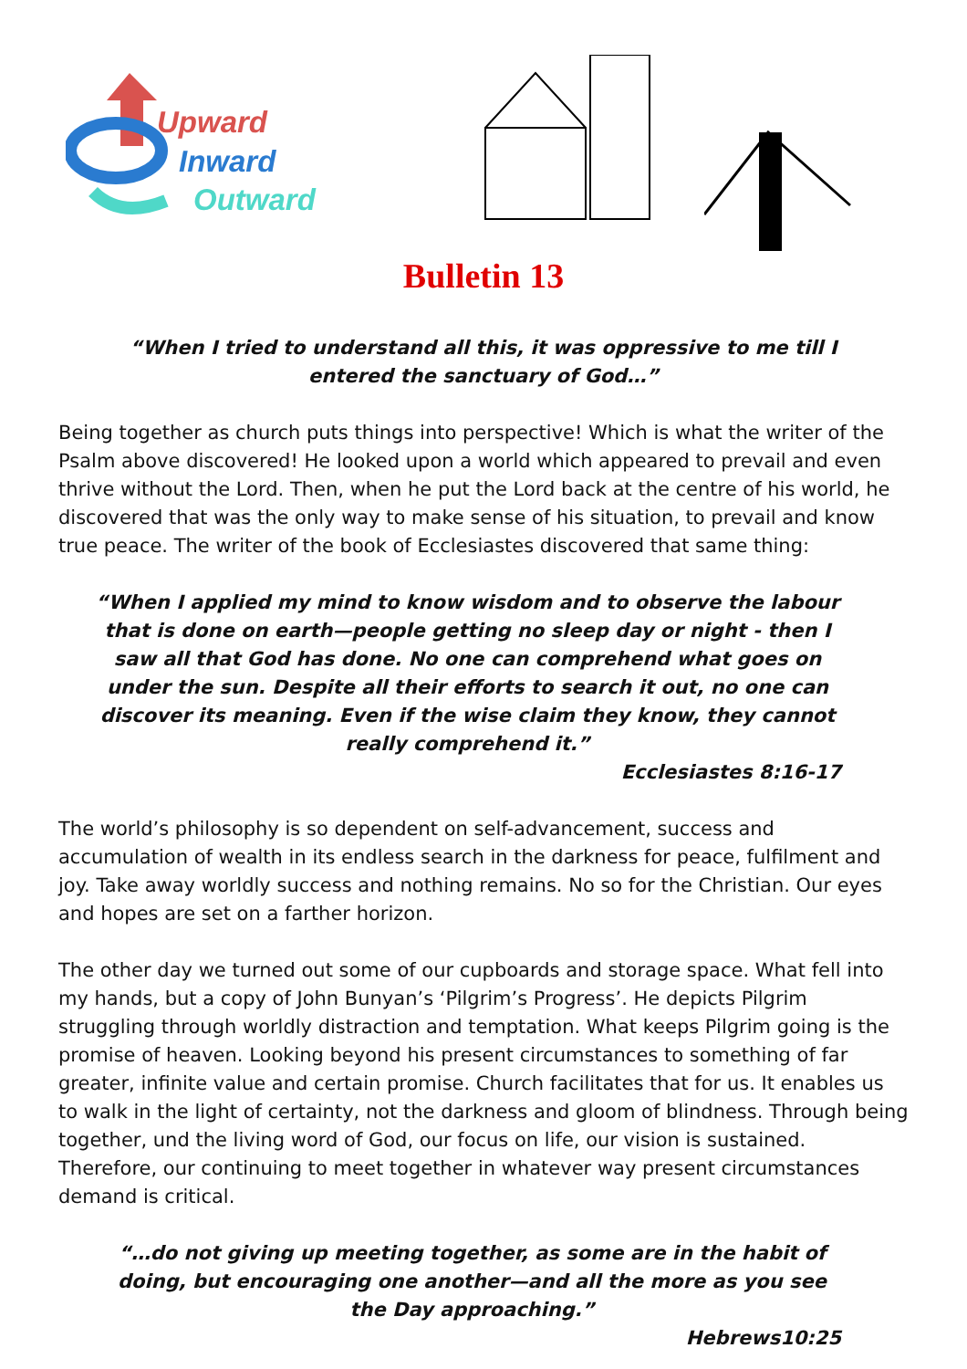Upward
Inward
Outward
Bulletin 13
“When I tried to understand all this, it was oppressive to me till I entered the sanctuary of God…”
Being together as church puts things into perspective! Which is what the writer of the Psalm above discovered! He looked upon a world which appeared to prevail and even thrive without the Lord. Then, when he put the Lord back at the centre of his world, he discovered that was the only way to make sense of his situation, to prevail and know true peace. The writer of the book of Ecclesiastes discovered that same thing:
“When I applied my mind to know wisdom and to observe the labour that is done on earth—people getting no sleep day or night - then I saw all that God has done. No one can comprehend what goes on under the sun. Despite all their efforts to search it out, no one can discover its meaning. Even if the wise claim they know, they cannot really comprehend it.”
Ecclesiastes 8:16-17
The world’s philosophy is so dependent on self-advancement, success and accumulation of wealth in its endless search in the darkness for peace, fulfilment and joy. Take away worldly success and nothing remains. No so for the Christian. Our eyes and hopes are set on a farther horizon.
The other day we turned out some of our cupboards and storage space. What fell into my hands, but a copy of John Bunyan’s ‘Pilgrim’s Progress’. He depicts Pilgrim struggling through worldly distraction and temptation. What keeps Pilgrim going is the promise of heaven. Looking beyond his present circumstances to something of far greater, infinite value and certain promise. Church facilitates that for us. It enables us to walk in the light of certainty, not the darkness and gloom of blindness. Through being together, und the living word of God, our focus on life, our vision is sustained. Therefore, our continuing to meet together in whatever way present circumstances demand is critical.
“…do not giving up meeting together, as some are in the habit of doing, but encouraging one another—and all the more as you see the Day approaching.”
Hebrews10:25